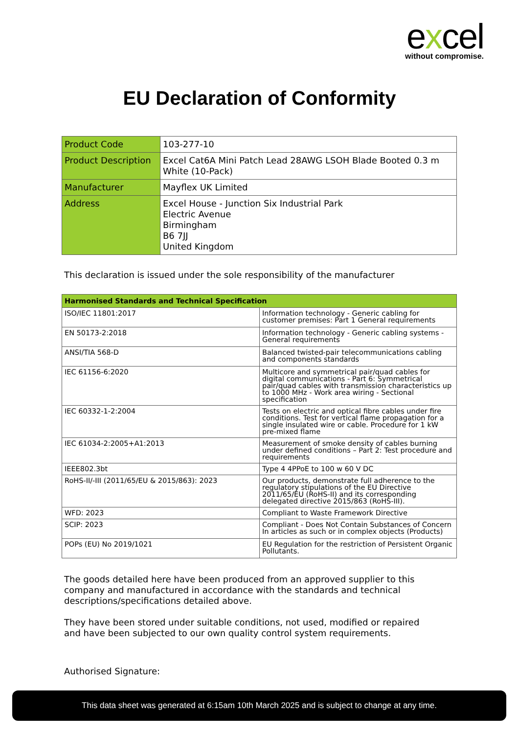excel
without compromise.
EU Declaration of Conformity
| Product Code | 103-277-10 |
| Product Description | Excel Cat6A Mini Patch Lead 28AWG LSOH Blade Booted 0.3 m White (10-Pack) |
| Manufacturer | Mayflex UK Limited |
| Address | Excel House - Junction Six Industrial Park Electric Avenue Birmingham B6 7JJ United Kingdom |
This declaration is issued under the sole responsibility of the manufacturer
| Harmonised Standards and Technical Specification | |
| --- | --- |
| ISO/IEC 11801:2017 | Information technology - Generic cabling for customer premises: Part 1 General requirements |
| EN 50173-2:2018 | Information technology - Generic cabling systems - General requirements |
| ANSI/TIA 568-D | Balanced twisted-pair telecommunications cabling and components standards |
| IEC 61156-6:2020 | Multicore and symmetrical pair/quad cables for digital communications - Part 6: Symmetrical pair/quad cables with transmission characteristics up to 1000 MHz - Work area wiring - Sectional specification |
| IEC 60332-1-2:2004 | Tests on electric and optical fibre cables under fire conditions. Test for vertical flame propagation for a single insulated wire or cable. Procedure for 1 kW pre-mixed flame |
| IEC 61034-2:2005+A1:2013 | Measurement of smoke density of cables burning under defined conditions – Part 2: Test procedure and requirements |
| IEEE802.3bt | Type 4 4PPoE to 100 w 60 V DC |
| RoHS-II/-III (2011/65/EU & 2015/863): 2023 | Our products, demonstrate full adherence to the regulatory stipulations of the EU Directive 2011/65/EU (RoHS-II) and its corresponding delegated directive 2015/863 (RoHS-III). |
| WFD: 2023 | Compliant to Waste Framework Directive |
| SCIP: 2023 | Compliant - Does Not Contain Substances of Concern In articles as such or in complex objects (Products) |
| POPs (EU) No 2019/1021 | EU Regulation for the restriction of Persistent Organic Pollutants. |
The goods detailed here have been produced from an approved supplier to this company and manufactured in accordance with the standards and technical descriptions/specifications detailed above.
They have been stored under suitable conditions, not used, modified or repaired and have been subjected to our own quality control system requirements.
Authorised Signature:
This data sheet was generated at 6:15am 10th March 2025 and is subject to change at any time.